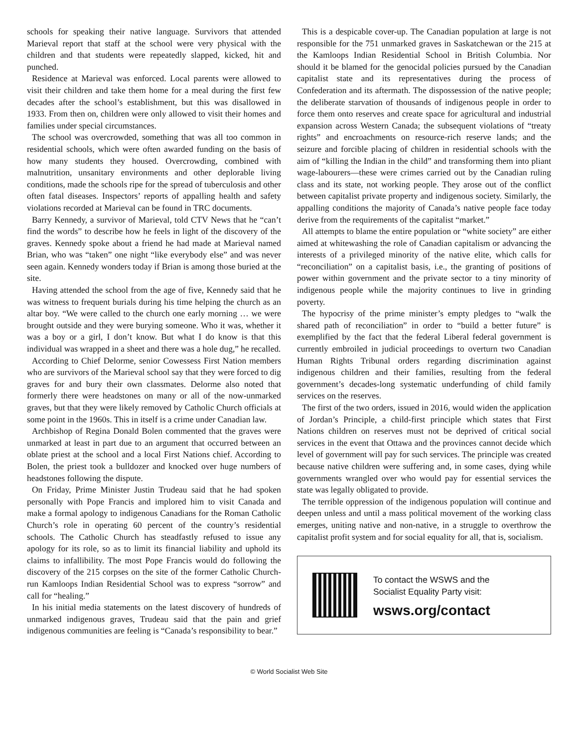schools for speaking their native language. Survivors that attended Marieval report that staff at the school were very physical with the children and that students were repeatedly slapped, kicked, hit and punched.
Residence at Marieval was enforced. Local parents were allowed to visit their children and take them home for a meal during the first few decades after the school’s establishment, but this was disallowed in 1933. From then on, children were only allowed to visit their homes and families under special circumstances.
The school was overcrowded, something that was all too common in residential schools, which were often awarded funding on the basis of how many students they housed. Overcrowding, combined with malnutrition, unsanitary environments and other deplorable living conditions, made the schools ripe for the spread of tuberculosis and other often fatal diseases. Inspectors’ reports of appalling health and safety violations recorded at Marieval can be found in TRC documents.
Barry Kennedy, a survivor of Marieval, told CTV News that he “can’t find the words” to describe how he feels in light of the discovery of the graves. Kennedy spoke about a friend he had made at Marieval named Brian, who was “taken” one night “like everybody else” and was never seen again. Kennedy wonders today if Brian is among those buried at the site.
Having attended the school from the age of five, Kennedy said that he was witness to frequent burials during his time helping the church as an altar boy. “We were called to the church one early morning … we were brought outside and they were burying someone. Who it was, whether it was a boy or a girl, I don’t know. But what I do know is that this individual was wrapped in a sheet and there was a hole dug,” he recalled.
According to Chief Delorme, senior Cowessess First Nation members who are survivors of the Marieval school say that they were forced to dig graves for and bury their own classmates. Delorme also noted that formerly there were headstones on many or all of the now-unmarked graves, but that they were likely removed by Catholic Church officials at some point in the 1960s. This in itself is a crime under Canadian law.
Archbishop of Regina Donald Bolen commented that the graves were unmarked at least in part due to an argument that occurred between an oblate priest at the school and a local First Nations chief. According to Bolen, the priest took a bulldozer and knocked over huge numbers of headstones following the dispute.
On Friday, Prime Minister Justin Trudeau said that he had spoken personally with Pope Francis and implored him to visit Canada and make a formal apology to indigenous Canadians for the Roman Catholic Church’s role in operating 60 percent of the country’s residential schools. The Catholic Church has steadfastly refused to issue any apology for its role, so as to limit its financial liability and uphold its claims to infallibility. The most Pope Francis would do following the discovery of the 215 corpses on the site of the former Catholic Church-run Kamloops Indian Residential School was to express “sorrow” and call for “healing.”
In his initial media statements on the latest discovery of hundreds of unmarked indigenous graves, Trudeau said that the pain and grief indigenous communities are feeling is “Canada’s responsibility to bear.”
This is a despicable cover-up. The Canadian population at large is not responsible for the 751 unmarked graves in Saskatchewan or the 215 at the Kamloops Indian Residential School in British Columbia. Nor should it be blamed for the genocidal policies pursued by the Canadian capitalist state and its representatives during the process of Confederation and its aftermath. The dispossession of the native people; the deliberate starvation of thousands of indigenous people in order to force them onto reserves and create space for agricultural and industrial expansion across Western Canada; the subsequent violations of “treaty rights” and encroachments on resource-rich reserve lands; and the seizure and forcible placing of children in residential schools with the aim of “killing the Indian in the child” and transforming them into pliant wage-labourers—these were crimes carried out by the Canadian ruling class and its state, not working people. They arose out of the conflict between capitalist private property and indigenous society. Similarly, the appalling conditions the majority of Canada’s native people face today derive from the requirements of the capitalist “market.”
All attempts to blame the entire population or “white society” are either aimed at whitewashing the role of Canadian capitalism or advancing the interests of a privileged minority of the native elite, which calls for “reconciliation” on a capitalist basis, i.e., the granting of positions of power within government and the private sector to a tiny minority of indigenous people while the majority continues to live in grinding poverty.
The hypocrisy of the prime minister’s empty pledges to “walk the shared path of reconciliation” in order to “build a better future” is exemplified by the fact that the federal Liberal federal government is currently embroiled in judicial proceedings to overturn two Canadian Human Rights Tribunal orders regarding discrimination against indigenous children and their families, resulting from the federal government’s decades-long systematic underfunding of child family services on the reserves.
The first of the two orders, issued in 2016, would widen the application of Jordan’s Principle, a child-first principle which states that First Nations children on reserves must not be deprived of critical social services in the event that Ottawa and the provinces cannot decide which level of government will pay for such services. The principle was created because native children were suffering and, in some cases, dying while governments wrangled over who would pay for essential services the state was legally obligated to provide.
The terrible oppression of the indigenous population will continue and deepen unless and until a mass political movement of the working class emerges, uniting native and non-native, in a struggle to overthrow the capitalist profit system and for social equality for all, that is, socialism.
To contact the WSWS and the
Socialist Equality Party visit:
wsws.org/contact
© World Socialist Web Site